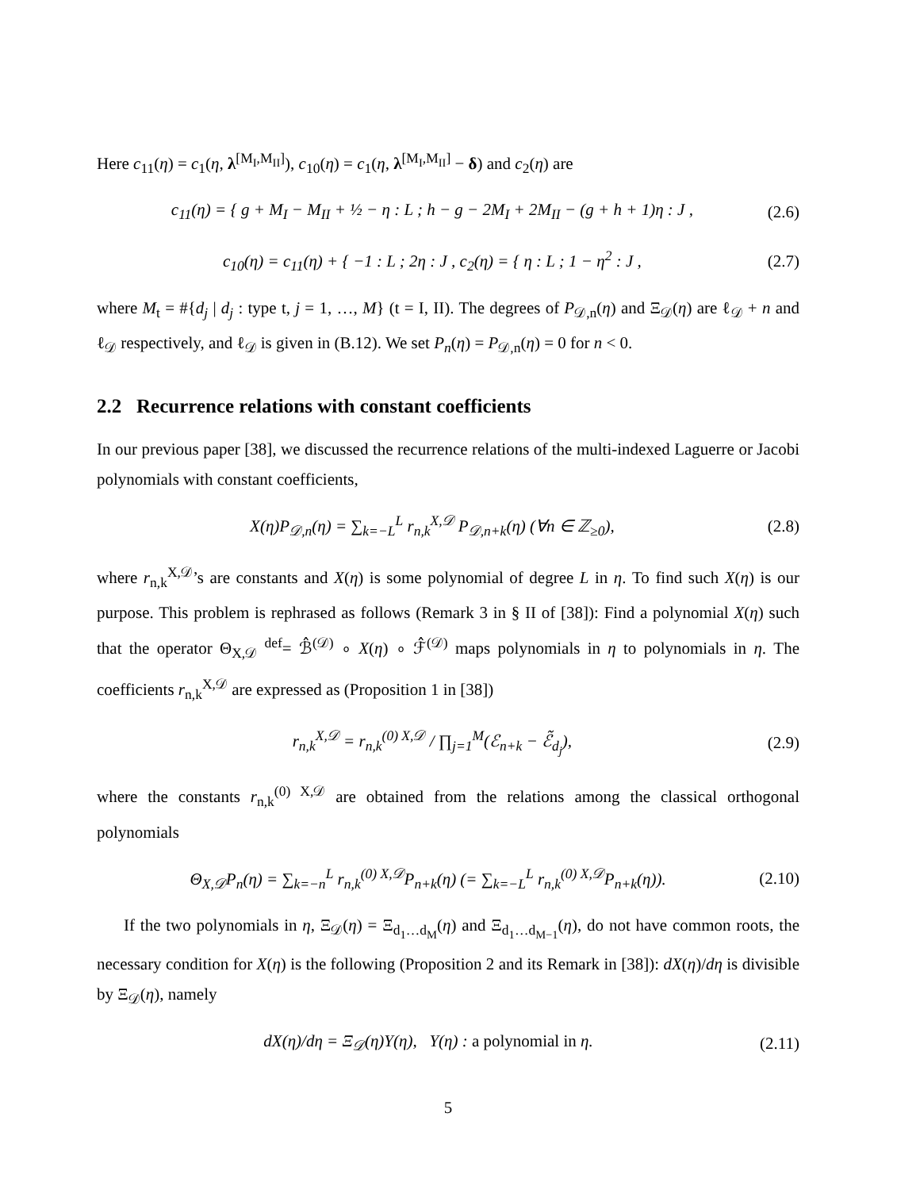Here c<sub>11</sub>(η) = c<sub>1</sub>(η, λ<sup>[M<sub>I</sub>,M<sub>II</sub>]</sup>), c<sub>10</sub>(η) = c<sub>1</sub>(η, λ<sup>[M<sub>I</sub>,M<sub>II</sub>]</sup> − δ) and c<sub>2</sub>(η) are
c<sub>11</sub>(η) = { g + M<sub>I</sub> − M<sub>II</sub> + ½ − η : L ; h − g − 2M<sub>I</sub> + 2M<sub>II</sub> − (g + h + 1)η : J , (2.6)
c<sub>10</sub>(η) = c<sub>11</sub>(η) + { −1 : L ; 2η : J , c<sub>2</sub>(η) = { η : L ; 1 − η<sup>2</sup> : J , (2.7)
where M<sub>t</sub> = #{d<sub>j</sub> | d<sub>j</sub> : type t, j = 1, …, M} (t = I, II). The degrees of P<sub>𝒟,n</sub>(η) and Ξ<sub>𝒟</sub>(η) are ℓ<sub>𝒟</sub> + n and ℓ<sub>𝒟</sub> respectively, and ℓ<sub>𝒟</sub> is given in (B.12). We set P<sub>n</sub>(η) = P<sub>𝒟,n</sub>(η) = 0 for n < 0.
2.2 Recurrence relations with constant coefficients
In our previous paper [38], we discussed the recurrence relations of the multi-indexed Laguerre or Jacobi polynomials with constant coefficients,
X(η)P<sub>𝒟,n</sub>(η) = ∑<sub>k=−L</sub><sup>L</sup> r<sub>n,k</sub><sup>X,𝒟</sup> P<sub>𝒟,n+k</sub>(η) (∀n ∈ ℤ<sub>≥0</sub>), (2.8)
where r<sub>n,k</sub><sup>X,𝒟</sup>’s are constants and X(η) is some polynomial of degree L in η. To find such X(η) is our purpose. This problem is rephrased as follows (Remark 3 in § II of [38]): Find a polynomial X(η) such that the operator Θ<sub>X,𝒟</sub> <sup>def</sup>= ℬ̂<sup>(𝒟)</sup> ∘ X(η) ∘ ℱ̂<sup>(𝒟)</sup> maps polynomials in η to polynomials in η. The coefficients r<sub>n,k</sub><sup>X,𝒟</sup> are expressed as (Proposition 1 in [38])
r<sub>n,k</sub><sup>X,𝒟</sup> = r<sub>n,k</sub><sup>(0) X,𝒟</sup> / ∏<sub>j=1</sub><sup>M</sup>(ℰ<sub>n+k</sub> − ℰ̃<sub>d<sub>j</sub></sub>), (2.9)
where the constants r<sub>n,k</sub><sup>(0) X,𝒟</sup> are obtained from the relations among the classical orthogonal polynomials
Θ<sub>X,𝒟</sub>P<sub>n</sub>(η) = ∑<sub>k=−n</sub><sup>L</sup> r<sub>n,k</sub><sup>(0) X,𝒟</sup>P<sub>n+k</sub>(η) (= ∑<sub>k=−L</sub><sup>L</sup> r<sub>n,k</sub><sup>(0) X,𝒟</sup>P<sub>n+k</sub>(η)). (2.10)
If the two polynomials in η, Ξ<sub>𝒟</sub>(η) = Ξ<sub>d<sub>1</sub>…d<sub>M</sub></sub>(η) and Ξ<sub>d<sub>1</sub>…d<sub>M−1</sub></sub>(η), do not have common roots, the necessary condition for X(η) is the following (Proposition 2 and its Remark in [38]): dX(η)/dη is divisible by Ξ<sub>𝒟</sub>(η), namely
dX(η)/dη = Ξ<sub>𝒟</sub>(η)Y(η), Y(η) : a polynomial in η. (2.11)
5